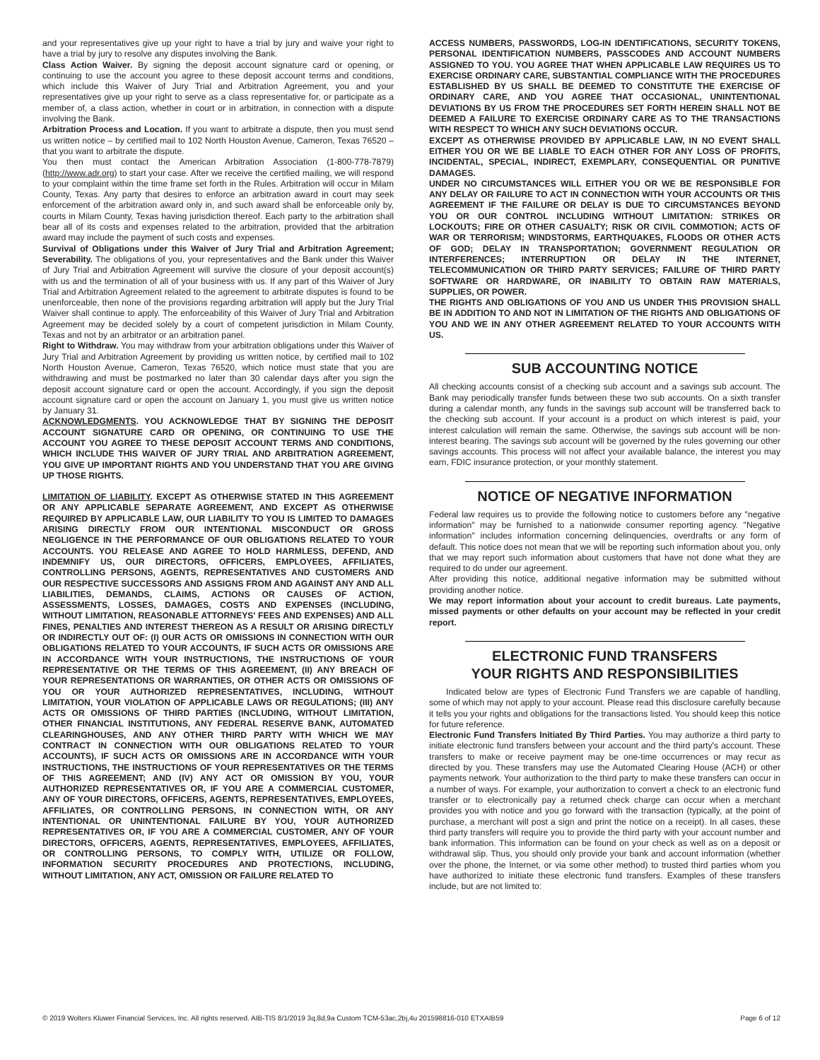and your representatives give up your right to have a trial by jury and waive your right to have a trial by jury to resolve any disputes involving the Bank.
Class Action Waiver. By signing the deposit account signature card or opening, or continuing to use the account you agree to these deposit account terms and conditions, which include this Waiver of Jury Trial and Arbitration Agreement, you and your representatives give up your right to serve as a class representative for, or participate as a member of, a class action, whether in court or in arbitration, in connection with a dispute involving the Bank.
Arbitration Process and Location. If you want to arbitrate a dispute, then you must send us written notice – by certified mail to 102 North Houston Avenue, Cameron, Texas 76520 – that you want to arbitrate the dispute.
You then must contact the American Arbitration Association (1-800-778-7879) (http://www.adr.org) to start your case. After we receive the certified mailing, we will respond to your complaint within the time frame set forth in the Rules. Arbitration will occur in Milam County, Texas. Any party that desires to enforce an arbitration award in court may seek enforcement of the arbitration award only in, and such award shall be enforceable only by, courts in Milam County, Texas having jurisdiction thereof. Each party to the arbitration shall bear all of its costs and expenses related to the arbitration, provided that the arbitration award may include the payment of such costs and expenses.
Survival of Obligations under this Waiver of Jury Trial and Arbitration Agreement; Severability. The obligations of you, your representatives and the Bank under this Waiver of Jury Trial and Arbitration Agreement will survive the closure of your deposit account(s) with us and the termination of all of your business with us. If any part of this Waiver of Jury Trial and Arbitration Agreement related to the agreement to arbitrate disputes is found to be unenforceable, then none of the provisions regarding arbitration will apply but the Jury Trial Waiver shall continue to apply. The enforceability of this Waiver of Jury Trial and Arbitration Agreement may be decided solely by a court of competent jurisdiction in Milam County, Texas and not by an arbitrator or an arbitration panel.
Right to Withdraw. You may withdraw from your arbitration obligations under this Waiver of Jury Trial and Arbitration Agreement by providing us written notice, by certified mail to 102 North Houston Avenue, Cameron, Texas 76520, which notice must state that you are withdrawing and must be postmarked no later than 30 calendar days after you sign the deposit account signature card or open the account. Accordingly, if you sign the deposit account signature card or open the account on January 1, you must give us written notice by January 31.
ACKNOWLEDGMENTS. YOU ACKNOWLEDGE THAT BY SIGNING THE DEPOSIT ACCOUNT SIGNATURE CARD OR OPENING, OR CONTINUING TO USE THE ACCOUNT YOU AGREE TO THESE DEPOSIT ACCOUNT TERMS AND CONDITIONS, WHICH INCLUDE THIS WAIVER OF JURY TRIAL AND ARBITRATION AGREEMENT, YOU GIVE UP IMPORTANT RIGHTS AND YOU UNDERSTAND THAT YOU ARE GIVING UP THOSE RIGHTS.
LIMITATION OF LIABILITY. EXCEPT AS OTHERWISE STATED IN THIS AGREEMENT OR ANY APPLICABLE SEPARATE AGREEMENT, AND EXCEPT AS OTHERWISE REQUIRED BY APPLICABLE LAW, OUR LIABILITY TO YOU IS LIMITED TO DAMAGES ARISING DIRECTLY FROM OUR INTENTIONAL MISCONDUCT OR GROSS NEGLIGENCE IN THE PERFORMANCE OF OUR OBLIGATIONS RELATED TO YOUR ACCOUNTS. YOU RELEASE AND AGREE TO HOLD HARMLESS, DEFEND, AND INDEMNIFY US, OUR DIRECTORS, OFFICERS, EMPLOYEES, AFFILIATES, CONTROLLING PERSONS, AGENTS, REPRESENTATIVES AND CUSTOMERS AND OUR RESPECTIVE SUCCESSORS AND ASSIGNS FROM AND AGAINST ANY AND ALL LIABILITIES, DEMANDS, CLAIMS, ACTIONS OR CAUSES OF ACTION, ASSESSMENTS, LOSSES, DAMAGES, COSTS AND EXPENSES (INCLUDING, WITHOUT LIMITATION, REASONABLE ATTORNEYS' FEES AND EXPENSES) AND ALL FINES, PENALTIES AND INTEREST THEREON AS A RESULT OR ARISING DIRECTLY OR INDIRECTLY OUT OF: (I) OUR ACTS OR OMISSIONS IN CONNECTION WITH OUR OBLIGATIONS RELATED TO YOUR ACCOUNTS, IF SUCH ACTS OR OMISSIONS ARE IN ACCORDANCE WITH YOUR INSTRUCTIONS, THE INSTRUCTIONS OF YOUR REPRESENTATIVE OR THE TERMS OF THIS AGREEMENT, (II) ANY BREACH OF YOUR REPRESENTATIONS OR WARRANTIES, OR OTHER ACTS OR OMISSIONS OF YOU OR YOUR AUTHORIZED REPRESENTATIVES, INCLUDING, WITHOUT LIMITATION, YOUR VIOLATION OF APPLICABLE LAWS OR REGULATIONS; (III) ANY ACTS OR OMISSIONS OF THIRD PARTIES (INCLUDING, WITHOUT LIMITATION, OTHER FINANCIAL INSTITUTIONS, ANY FEDERAL RESERVE BANK, AUTOMATED CLEARINGHOUSES, AND ANY OTHER THIRD PARTY WITH WHICH WE MAY CONTRACT IN CONNECTION WITH OUR OBLIGATIONS RELATED TO YOUR ACCOUNTS), IF SUCH ACTS OR OMISSIONS ARE IN ACCORDANCE WITH YOUR INSTRUCTIONS, THE INSTRUCTIONS OF YOUR REPRESENTATIVES OR THE TERMS OF THIS AGREEMENT; AND (IV) ANY ACT OR OMISSION BY YOU, YOUR AUTHORIZED REPRESENTATIVES OR, IF YOU ARE A COMMERCIAL CUSTOMER, ANY OF YOUR DIRECTORS, OFFICERS, AGENTS, REPRESENTATIVES, EMPLOYEES, AFFILIATES, OR CONTROLLING PERSONS, IN CONNECTION WITH, OR ANY INTENTIONAL OR UNINTENTIONAL FAILURE BY YOU, YOUR AUTHORIZED REPRESENTATIVES OR, IF YOU ARE A COMMERCIAL CUSTOMER, ANY OF YOUR DIRECTORS, OFFICERS, AGENTS, REPRESENTATIVES, EMPLOYEES, AFFILIATES, OR CONTROLLING PERSONS, TO COMPLY WITH, UTILIZE OR FOLLOW, INFORMATION SECURITY PROCEDURES AND PROTECTIONS, INCLUDING, WITHOUT LIMITATION, ANY ACT, OMISSION OR FAILURE RELATED TO
ACCESS NUMBERS, PASSWORDS, LOG-IN IDENTIFICATIONS, SECURITY TOKENS, PERSONAL IDENTIFICATION NUMBERS, PASSCODES AND ACCOUNT NUMBERS ASSIGNED TO YOU. YOU AGREE THAT WHEN APPLICABLE LAW REQUIRES US TO EXERCISE ORDINARY CARE, SUBSTANTIAL COMPLIANCE WITH THE PROCEDURES ESTABLISHED BY US SHALL BE DEEMED TO CONSTITUTE THE EXERCISE OF ORDINARY CARE, AND YOU AGREE THAT OCCASIONAL, UNINTENTIONAL DEVIATIONS BY US FROM THE PROCEDURES SET FORTH HEREIN SHALL NOT BE DEEMED A FAILURE TO EXERCISE ORDINARY CARE AS TO THE TRANSACTIONS WITH RESPECT TO WHICH ANY SUCH DEVIATIONS OCCUR.
EXCEPT AS OTHERWISE PROVIDED BY APPLICABLE LAW, IN NO EVENT SHALL EITHER YOU OR WE BE LIABLE TO EACH OTHER FOR ANY LOSS OF PROFITS, INCIDENTAL, SPECIAL, INDIRECT, EXEMPLARY, CONSEQUENTIAL OR PUNITIVE DAMAGES.
UNDER NO CIRCUMSTANCES WILL EITHER YOU OR WE BE RESPONSIBLE FOR ANY DELAY OR FAILURE TO ACT IN CONNECTION WITH YOUR ACCOUNTS OR THIS AGREEMENT IF THE FAILURE OR DELAY IS DUE TO CIRCUMSTANCES BEYOND YOU OR OUR CONTROL INCLUDING WITHOUT LIMITATION: STRIKES OR LOCKOUTS; FIRE OR OTHER CASUALTY; RISK OR CIVIL COMMOTION; ACTS OF WAR OR TERRORISM; WINDSTORMS, EARTHQUAKES, FLOODS OR OTHER ACTS OF GOD; DELAY IN TRANSPORTATION; GOVERNMENT REGULATION OR INTERFERENCES; INTERRUPTION OR DELAY IN THE INTERNET, TELECOMMUNICATION OR THIRD PARTY SERVICES; FAILURE OF THIRD PARTY SOFTWARE OR HARDWARE, OR INABILITY TO OBTAIN RAW MATERIALS, SUPPLIES, OR POWER.
THE RIGHTS AND OBLIGATIONS OF YOU AND US UNDER THIS PROVISION SHALL BE IN ADDITION TO AND NOT IN LIMITATION OF THE RIGHTS AND OBLIGATIONS OF YOU AND WE IN ANY OTHER AGREEMENT RELATED TO YOUR ACCOUNTS WITH US.
SUB ACCOUNTING NOTICE
All checking accounts consist of a checking sub account and a savings sub account. The Bank may periodically transfer funds between these two sub accounts. On a sixth transfer during a calendar month, any funds in the savings sub account will be transferred back to the checking sub account. If your account is a product on which interest is paid, your interest calculation will remain the same. Otherwise, the savings sub account will be non-interest bearing. The savings sub account will be governed by the rules governing our other savings accounts. This process will not affect your available balance, the interest you may earn, FDIC insurance protection, or your monthly statement.
NOTICE OF NEGATIVE INFORMATION
Federal law requires us to provide the following notice to customers before any "negative information" may be furnished to a nationwide consumer reporting agency. "Negative information" includes information concerning delinquencies, overdrafts or any form of default. This notice does not mean that we will be reporting such information about you, only that we may report such information about customers that have not done what they are required to do under our agreement.
After providing this notice, additional negative information may be submitted without providing another notice.
We may report information about your account to credit bureaus. Late payments, missed payments or other defaults on your account may be reflected in your credit report.
ELECTRONIC FUND TRANSFERS
YOUR RIGHTS AND RESPONSIBILITIES
Indicated below are types of Electronic Fund Transfers we are capable of handling, some of which may not apply to your account. Please read this disclosure carefully because it tells you your rights and obligations for the transactions listed. You should keep this notice for future reference.
Electronic Fund Transfers Initiated By Third Parties. You may authorize a third party to initiate electronic fund transfers between your account and the third party's account. These transfers to make or receive payment may be one-time occurrences or may recur as directed by you. These transfers may use the Automated Clearing House (ACH) or other payments network. Your authorization to the third party to make these transfers can occur in a number of ways. For example, your authorization to convert a check to an electronic fund transfer or to electronically pay a returned check charge can occur when a merchant provides you with notice and you go forward with the transaction (typically, at the point of purchase, a merchant will post a sign and print the notice on a receipt). In all cases, these third party transfers will require you to provide the third party with your account number and bank information. This information can be found on your check as well as on a deposit or withdrawal slip. Thus, you should only provide your bank and account information (whether over the phone, the Internet, or via some other method) to trusted third parties whom you have authorized to initiate these electronic fund transfers. Examples of these transfers include, but are not limited to:
© 2019 Wolters Kluwer Financial Services, Inc. All rights reserved. AIB-TIS 8/1/2019 3q,8d,9a Custom TCM-53ac,2bj,4u 201598816-010 ETXAIB59 Page 6 of 12